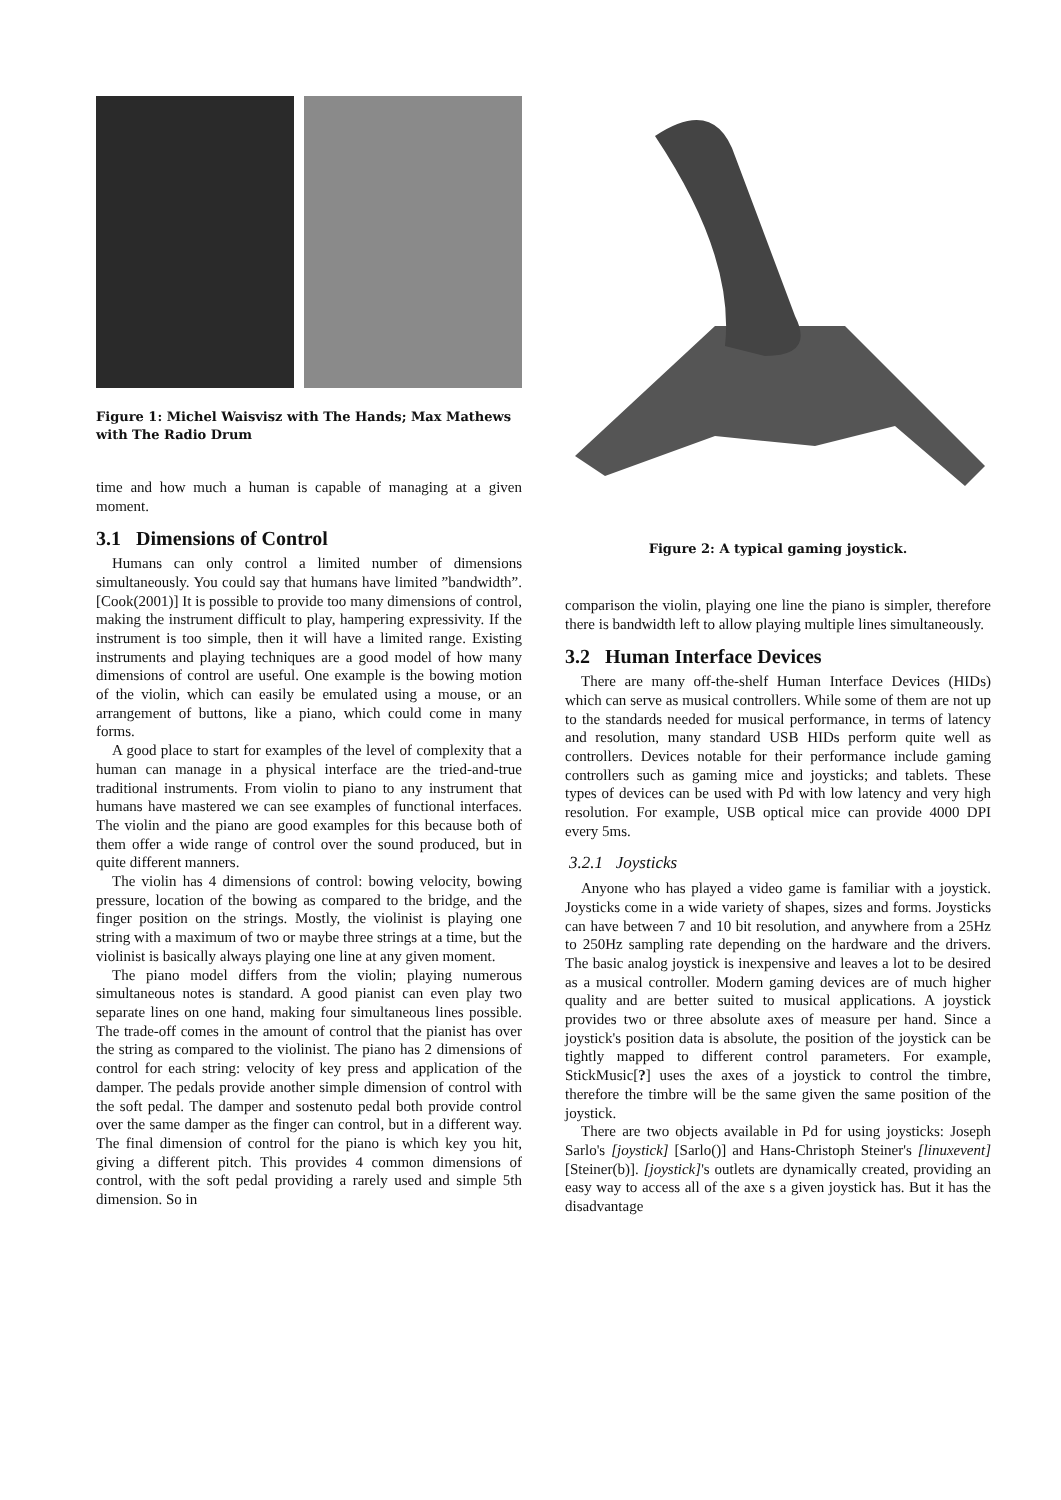Figure 1: Michel Waisvisz with The Hands; Max Mathews with The Radio Drum
time and how much a human is capable of managing at a given moment.
3.1 Dimensions of Control
Humans can only control a limited number of dimensions simultaneously. You could say that humans have limited ”bandwidth”.[Cook(2001)] It is possible to provide too many dimensions of control, making the instrument difficult to play, hampering expressivity. If the instrument is too simple, then it will have a limited range. Existing instruments and playing techniques are a good model of how many dimensions of control are useful. One example is the bowing motion of the violin, which can easily be emulated using a mouse, or an arrangement of buttons, like a piano, which could come in many forms.
A good place to start for examples of the level of complexity that a human can manage in a physical interface are the tried-and-true traditional instruments. From violin to piano to any instrument that humans have mastered we can see examples of functional interfaces. The violin and the piano are good examples for this because both of them offer a wide range of control over the sound produced, but in quite different manners.
The violin has 4 dimensions of control: bowing velocity, bowing pressure, location of the bowing as compared to the bridge, and the finger position on the strings. Mostly, the violinist is playing one string with a maximum of two or maybe three strings at a time, but the violinist is basically always playing one line at any given moment.
The piano model differs from the violin; playing numerous simultaneous notes is standard. A good pianist can even play two separate lines on one hand, making four simultaneous lines possible. The trade-off comes in the amount of control that the pianist has over the string as compared to the violinist. The piano has 2 dimensions of control for each string: velocity of key press and application of the damper. The pedals provide another simple dimension of control with the soft pedal. The damper and sostenuto pedal both provide control over the same damper as the finger can control, but in a different way. The final dimension of control for the piano is which key you hit, giving a different pitch. This provides 4 common dimensions of control, with the soft pedal providing a rarely used and simple 5th dimension. So in
Figure 2: A typical gaming joystick.
comparison the violin, playing one line the piano is simpler, therefore there is bandwidth left to allow playing multiple lines simultaneously.
3.2 Human Interface Devices
There are many off-the-shelf Human Interface Devices (HIDs) which can serve as musical controllers. While some of them are not up to the standards needed for musical performance, in terms of latency and resolution, many standard USB HIDs perform quite well as controllers. Devices notable for their performance include gaming controllers such as gaming mice and joysticks; and tablets. These types of devices can be used with Pd with low latency and very high resolution. For example, USB optical mice can provide 4000 DPI every 5ms.
3.2.1 Joysticks
Anyone who has played a video game is familiar with a joystick. Joysticks come in a wide variety of shapes, sizes and forms. Joysticks can have between 7 and 10 bit resolution, and anywhere from a 25Hz to 250Hz sampling rate depending on the hardware and the drivers. The basic analog joystick is inexpensive and leaves a lot to be desired as a musical controller. Modern gaming devices are of much higher quality and are better suited to musical applications. A joystick provides two or three absolute axes of measure per hand. Since a joystick's position data is absolute, the position of the joystick can be tightly mapped to different control parameters. For example, StickMusic[?] uses the axes of a joystick to control the timbre, therefore the timbre will be the same given the same position of the joystick.
There are two objects available in Pd for using joysticks: Joseph Sarlo's [joystick] [Sarlo()] and Hans-Christoph Steiner's [linuxevent] [Steiner(b)]. [joystick]'s outlets are dynamically created, providing an easy way to access all of the axe s a given joystick has. But it has the disadvantage